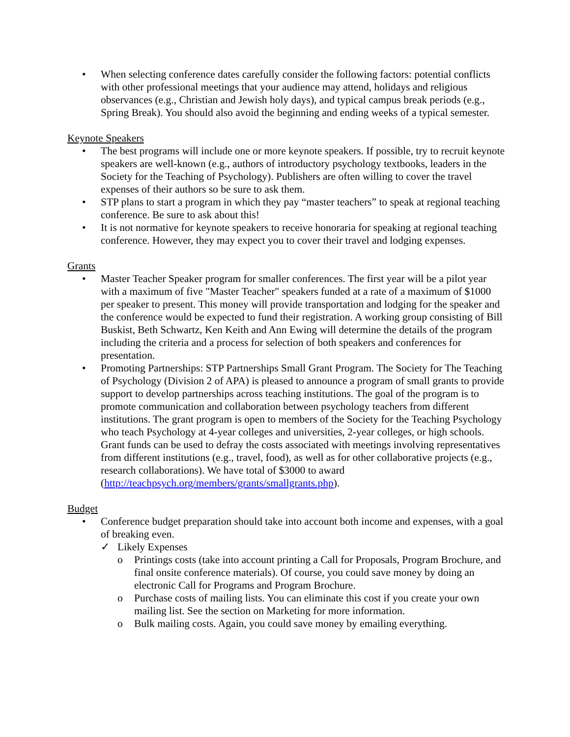• When selecting conference dates carefully consider the following factors: potential conflicts with other professional meetings that your audience may attend, holidays and religious observances (e.g., Christian and Jewish holy days), and typical campus break periods (e.g., Spring Break). You should also avoid the beginning and ending weeks of a typical semester.
Keynote Speakers
• The best programs will include one or more keynote speakers. If possible, try to recruit keynote speakers are well-known (e.g., authors of introductory psychology textbooks, leaders in the Society for the Teaching of Psychology). Publishers are often willing to cover the travel expenses of their authors so be sure to ask them.
• STP plans to start a program in which they pay “master teachers” to speak at regional teaching conference. Be sure to ask about this!
• It is not normative for keynote speakers to receive honoraria for speaking at regional teaching conference. However, they may expect you to cover their travel and lodging expenses.
Grants
• Master Teacher Speaker program for smaller conferences. The first year will be a pilot year with a maximum of five "Master Teacher" speakers funded at a rate of a maximum of $1000 per speaker to present. This money will provide transportation and lodging for the speaker and the conference would be expected to fund their registration. A working group consisting of Bill Buskist, Beth Schwartz, Ken Keith and Ann Ewing will determine the details of the program including the criteria and a process for selection of both speakers and conferences for presentation.
• Promoting Partnerships: STP Partnerships Small Grant Program. The Society for The Teaching of Psychology (Division 2 of APA) is pleased to announce a program of small grants to provide support to develop partnerships across teaching institutions. The goal of the program is to promote communication and collaboration between psychology teachers from different institutions. The grant program is open to members of the Society for the Teaching Psychology who teach Psychology at 4-year colleges and universities, 2-year colleges, or high schools. Grant funds can be used to defray the costs associated with meetings involving representatives from different institutions (e.g., travel, food), as well as for other collaborative projects (e.g., research collaborations). We have total of $3000 to award (http://teachpsych.org/members/grants/smallgrants.php).
Budget
• Conference budget preparation should take into account both income and expenses, with a goal of breaking even.
✓ Likely Expenses
o Printings costs (take into account printing a Call for Proposals, Program Brochure, and final onsite conference materials). Of course, you could save money by doing an electronic Call for Programs and Program Brochure.
o Purchase costs of mailing lists. You can eliminate this cost if you create your own mailing list. See the section on Marketing for more information.
o Bulk mailing costs. Again, you could save money by emailing everything.